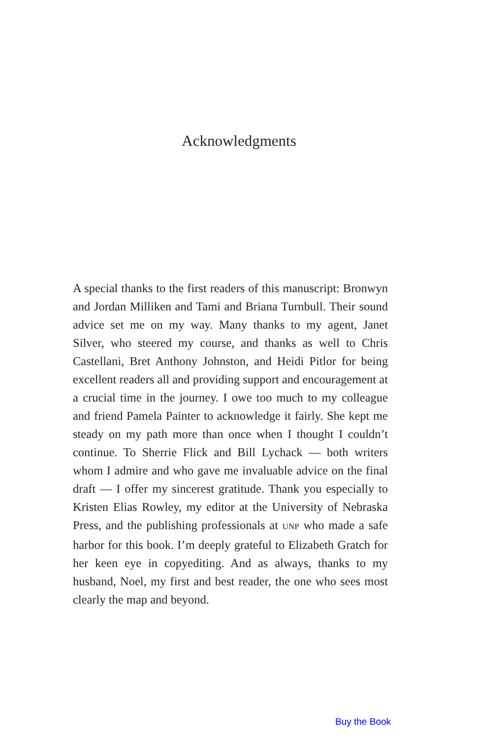Acknowledgments
A special thanks to the first readers of this manuscript: Bronwyn and Jordan Milliken and Tami and Briana Turnbull. Their sound advice set me on my way. Many thanks to my agent, Janet Silver, who steered my course, and thanks as well to Chris Castellani, Bret Anthony Johnston, and Heidi Pitlor for being excellent readers all and providing support and encouragement at a crucial time in the journey. I owe too much to my colleague and friend Pamela Painter to acknowledge it fairly. She kept me steady on my path more than once when I thought I couldn’t continue. To Sherrie Flick and Bill Lychack — both writers whom I admire and who gave me invaluable advice on the final draft — I offer my sincerest gratitude. Thank you especially to Kristen Elias Rowley, my editor at the University of Nebraska Press, and the publishing professionals at UNP who made a safe harbor for this book. I’m deeply grateful to Elizabeth Gratch for her keen eye in copyediting. And as always, thanks to my husband, Noel, my first and best reader, the one who sees most clearly the map and beyond.
Buy the Book